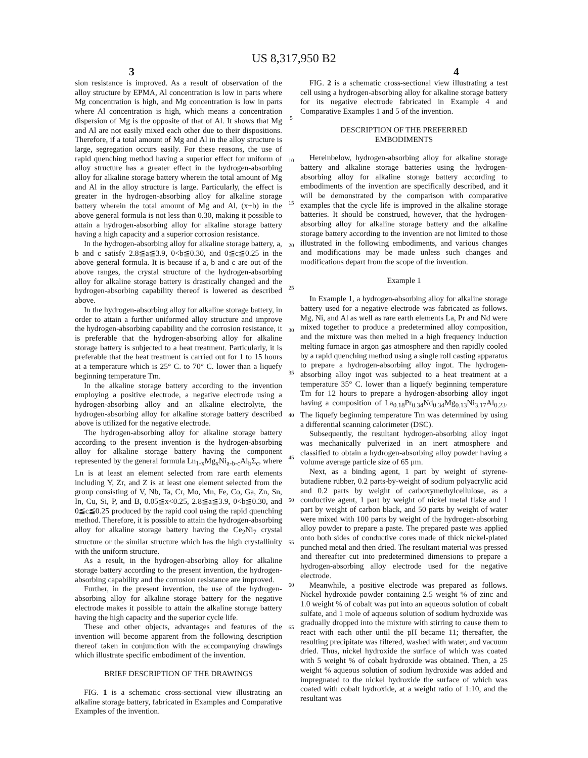US 8,317,950 B2
3 4
sion resistance is improved. As a result of observation of the alloy structure by EPMA, Al concentration is low in parts where Mg concentration is high, and Mg concentration is low in parts where Al concentration is high, which means a concentration dispersion of Mg is the opposite of that of Al. It shows that Mg and Al are not easily mixed each other due to their dispositions. Therefore, if a total amount of Mg and Al in the alloy structure is large, segregation occurs easily. For these reasons, the use of rapid quenching method having a superior effect for uniform of alloy structure has a greater effect in the hydrogen-absorbing alloy for alkaline storage battery wherein the total amount of Mg and Al in the alloy structure is large. Particularly, the effect is greater in the hydrogen-absorbing alloy for alkaline storage battery wherein the total amount of Mg and Al, (x+b) in the above general formula is not less than 0.30, making it possible to attain a hydrogen-absorbing alloy for alkaline storage battery having a high capacity and a superior corrosion resistance.
In the hydrogen-absorbing alloy for alkaline storage battery, a, b and c satisfy 2.8≦a≦3.9, 0<b≦0.30, and 0≦c≦0.25 in the above general formula. It is because if a, b and c are out of the above ranges, the crystal structure of the hydrogen-absorbing alloy for alkaline storage battery is drastically changed and the hydrogen-absorbing capability thereof is lowered as described above.
In the hydrogen-absorbing alloy for alkaline storage battery, in order to attain a further uniformed alloy structure and improve the hydrogen-absorbing capability and the corrosion resistance, it is preferable that the hydrogen-absorbing alloy for alkaline storage battery is subjected to a heat treatment. Particularly, it is preferable that the heat treatment is carried out for 1 to 15 hours at a temperature which is 25° C. to 70° C. lower than a liquefy beginning temperature Tm.
In the alkaline storage battery according to the invention employing a positive electrode, a negative electrode using a hydrogen-absorbing alloy and an alkaline electrolyte, the hydrogen-absorbing alloy for alkaline storage battery described above is utilized for the negative electrode.
The hydrogen-absorbing alloy for alkaline storage battery according to the present invention is the hydrogen-absorbing alloy for alkaline storage battery having the component represented by the general formula Ln<sub>1-x</sub>Mg<sub>x</sub>Ni<sub>a-b-c</sub>Al<sub>b</sub>Σ<sub>c</sub>, where Ln is at least an element selected from rare earth elements including Y, Zr, and Z is at least one element selected from the group consisting of V, Nb, Ta, Cr, Mo, Mn, Fe, Co, Ga, Zn, Sn, In, Cu, Si, P, and B, 0.05≦x<0.25, 2.8≦a≦3.9, 0<b≦0.30, and 0≦c≦0.25 produced by the rapid cool using the rapid quenching method. Therefore, it is possible to attain the hydrogen-absorbing alloy for alkaline storage battery having the Ce<sub>2</sub>Ni<sub>7</sub> crystal structure or the similar structure which has the high crystallinity with the uniform structure.
As a result, in the hydrogen-absorbing alloy for alkaline storage battery according to the present invention, the hydrogen-absorbing capability and the corrosion resistance are improved.
Further, in the present invention, the use of the hydrogen-absorbing alloy for alkaline storage battery for the negative electrode makes it possible to attain the alkaline storage battery having the high capacity and the superior cycle life.
These and other objects, advantages and features of the invention will become apparent from the following description thereof taken in conjunction with the accompanying drawings which illustrate specific embodiment of the invention.
BRIEF DESCRIPTION OF THE DRAWINGS
FIG. 1 is a schematic cross-sectional view illustrating an alkaline storage battery, fabricated in Examples and Comparative Examples of the invention.
5
10
15
20
25
30
35
40
45
50
55
60
65
FIG. 2 is a schematic cross-sectional view illustrating a test cell using a hydrogen-absorbing alloy for alkaline storage battery for its negative electrode fabricated in Example 4 and Comparative Examples 1 and 5 of the invention.
DESCRIPTION OF THE PREFERRED
EMBODIMENTS
Hereinbelow, hydrogen-absorbing alloy for alkaline storage battery and alkaline storage batteries using the hydrogen-absorbing alloy for alkaline storage battery according to embodiments of the invention are specifically described, and it will be demonstrated by the comparison with comparative examples that the cycle life is improved in the alkaline storage batteries. It should be construed, however, that the hydrogen-absorbing alloy for alkaline storage battery and the alkaline storage battery according to the invention are not limited to those illustrated in the following embodiments, and various changes and modifications may be made unless such changes and modifications depart from the scope of the invention.
Example 1
In Example 1, a hydrogen-absorbing alloy for alkaline storage battery used for a negative electrode was fabricated as follows. Mg, Ni, and Al as well as rare earth elements La, Pr and Nd were mixed together to produce a predetermined alloy composition, and the mixture was then melted in a high frequency induction melting furnace in argon gas atmosphere and then rapidly cooled by a rapid quenching method using a single roll casting apparatus to prepare a hydrogen-absorbing alloy ingot. The hydrogen-absorbing alloy ingot was subjected to a heat treatment at a temperature 35° C. lower than a liquefy beginning temperature Tm for 12 hours to prepare a hydrogen-absorbing alloy ingot having a composition of La<sub>0.18</sub>Pr<sub>0.34</sub>Nd<sub>0.34</sub>Mg<sub>0.13</sub>Ni<sub>3.17</sub>Al<sub>0.23</sub>. The liquefy beginning temperature Tm was determined by using a differential scanning calorimeter (DSC).
Subsequently, the resultant hydrogen-absorbing alloy ingot was mechanically pulverized in an inert atmosphere and classified to obtain a hydrogen-absorbing alloy powder having a volume average particle size of 65 μm.
Next, as a binding agent, 1 part by weight of styrene-butadiene rubber, 0.2 parts-by-weight of sodium polyacrylic acid and 0.2 parts by weight of carboxymethylcellulose, as a conductive agent, 1 part by weight of nickel metal flake and 1 part by weight of carbon black, and 50 parts by weight of water were mixed with 100 parts by weight of the hydrogen-absorbing alloy powder to prepare a paste. The prepared paste was applied onto both sides of conductive cores made of thick nickel-plated punched metal and then dried. The resultant material was pressed and thereafter cut into predetermined dimensions to prepare a hydrogen-absorbing alloy electrode used for the negative electrode.
Meanwhile, a positive electrode was prepared as follows. Nickel hydroxide powder containing 2.5 weight % of zinc and 1.0 weight % of cobalt was put into an aqueous solution of cobalt sulfate, and 1 mole of aqueous solution of sodium hydroxide was gradually dropped into the mixture with stirring to cause them to react with each other until the pH became 11; thereafter, the resulting precipitate was filtered, washed with water, and vacuum dried. Thus, nickel hydroxide the surface of which was coated with 5 weight % of cobalt hydroxide was obtained. Then, a 25 weight % aqueous solution of sodium hydroxide was added and impregnated to the nickel hydroxide the surface of which was coated with cobalt hydroxide, at a weight ratio of 1:10, and the resultant was